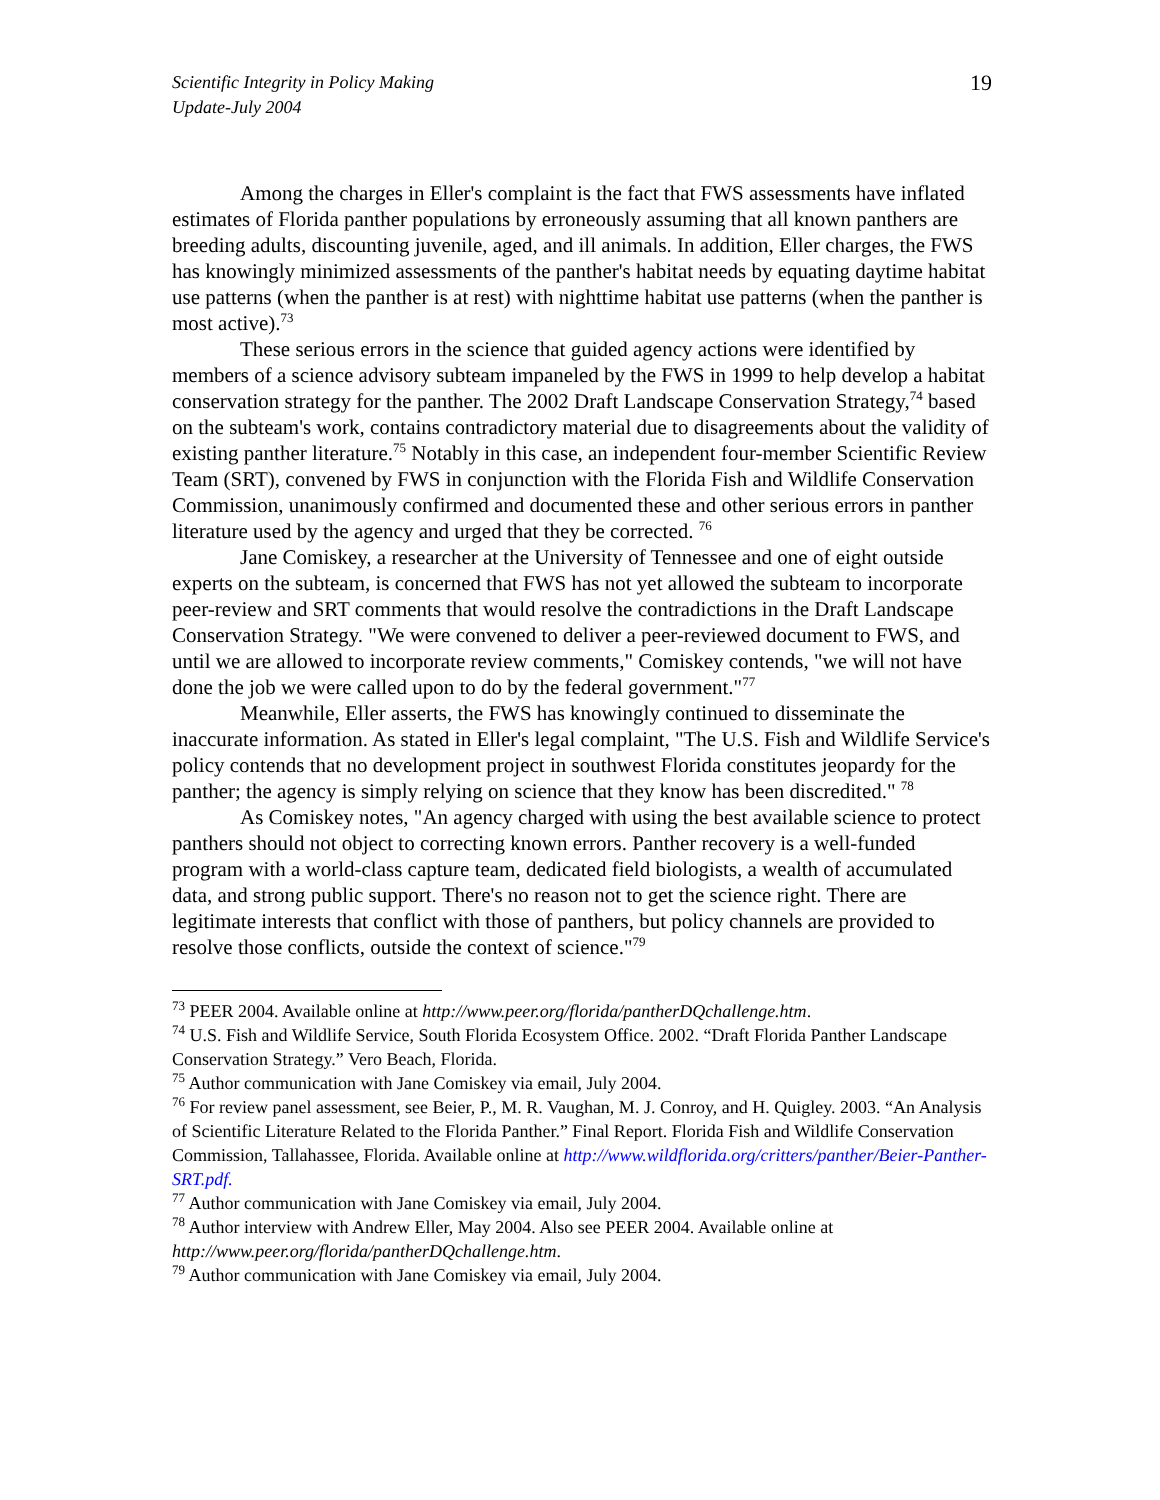Scientific Integrity in Policy Making
Update-July 2004
19
Among the charges in Eller's complaint is the fact that FWS assessments have inflated estimates of Florida panther populations by erroneously assuming that all known panthers are breeding adults, discounting juvenile, aged, and ill animals. In addition, Eller charges, the FWS has knowingly minimized assessments of the panther's habitat needs by equating daytime habitat use patterns (when the panther is at rest) with nighttime habitat use patterns (when the panther is most active).<sup>73</sup>
These serious errors in the science that guided agency actions were identified by members of a science advisory subteam impaneled by the FWS in 1999 to help develop a habitat conservation strategy for the panther. The 2002 Draft Landscape Conservation Strategy,<sup>74</sup> based on the subteam's work, contains contradictory material due to disagreements about the validity of existing panther literature.<sup>75</sup> Notably in this case, an independent four-member Scientific Review Team (SRT), convened by FWS in conjunction with the Florida Fish and Wildlife Conservation Commission, unanimously confirmed and documented these and other serious errors in panther literature used by the agency and urged that they be corrected. <sup>76</sup>
Jane Comiskey, a researcher at the University of Tennessee and one of eight outside experts on the subteam, is concerned that FWS has not yet allowed the subteam to incorporate peer-review and SRT comments that would resolve the contradictions in the Draft Landscape Conservation Strategy. "We were convened to deliver a peer-reviewed document to FWS, and until we are allowed to incorporate review comments," Comiskey contends, "we will not have done the job we were called upon to do by the federal government."<sup>77</sup>
Meanwhile, Eller asserts, the FWS has knowingly continued to disseminate the inaccurate information. As stated in Eller's legal complaint, "The U.S. Fish and Wildlife Service's policy contends that no development project in southwest Florida constitutes jeopardy for the panther; the agency is simply relying on science that they know has been discredited." <sup>78</sup>
As Comiskey notes, "An agency charged with using the best available science to protect panthers should not object to correcting known errors. Panther recovery is a well-funded program with a world-class capture team, dedicated field biologists, a wealth of accumulated data, and strong public support. There's no reason not to get the science right. There are legitimate interests that conflict with those of panthers, but policy channels are provided to resolve those conflicts, outside the context of science."<sup>79</sup>
<sup>73</sup> PEER 2004. Available online at http://www.peer.org/florida/pantherDQchallenge.htm.
<sup>74</sup> U.S. Fish and Wildlife Service, South Florida Ecosystem Office. 2002. “Draft Florida Panther Landscape Conservation Strategy.” Vero Beach, Florida.
<sup>75</sup> Author communication with Jane Comiskey via email, July 2004.
<sup>76</sup> For review panel assessment, see Beier, P., M. R. Vaughan, M. J. Conroy, and H. Quigley. 2003. “An Analysis of Scientific Literature Related to the Florida Panther.” Final Report. Florida Fish and Wildlife Conservation Commission, Tallahassee, Florida. Available online at http://www.wildflorida.org/critters/panther/Beier-Panther-SRT.pdf.
<sup>77</sup> Author communication with Jane Comiskey via email, July 2004.
<sup>78</sup> Author interview with Andrew Eller, May 2004. Also see PEER 2004. Available online at http://www.peer.org/florida/pantherDQchallenge.htm.
<sup>79</sup> Author communication with Jane Comiskey via email, July 2004.